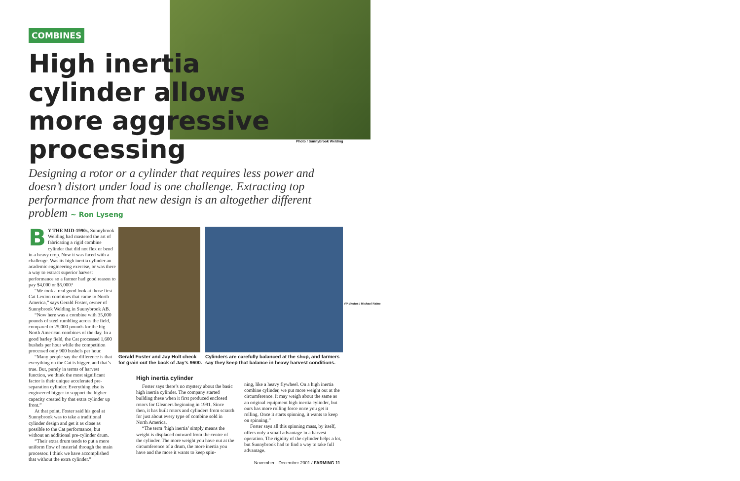COMBINES
High inertia cylinder allows more aggressive processing
Photo / Sunnybrook Welding
Designing a rotor or a cylinder that requires less power and doesn’t distort under load is one challenge. Extracting top performance from that new design is an altogether different problem ~ Ron Lyseng
BY THE MID-1990s, Sunnybrook Welding had mastered the art of fabricating a rigid combine cylinder that did not flex or bend in a heavy crop. Now it was faced with a challenge. Was its high inertia cylinder an academic engineering exercise, or was there a way to extract superior harvest performance so a farmer had good reason to pay $4,000 or $5,000?
“We took a real good look at those first Cat Lexion combines that came to North America,” says Gerald Foster, owner of Sunnybrook Welding in Suunybrook AB.
“Now here was a combine with 35,000 pounds of steel rumbling across the field, compared to 25,000 pounds for the big North American combines of the day. In a good barley field, the Cat processed 1,600 bushels per hour while the competition processed only 900 bushels per hour.
“Many people say the difference is that everything on the Cat is bigger, and that’s true. But, purely in terms of harvest function, we think the most significant factor is their unique accelerated pre-separation cylinder. Everything else is engineered bigger to support the higher capacity created by that extra cylinder up front.”
At that point, Foster said his goal at Sunnybrook was to take a traditional cylinder design and get it as close as possible to the Cat performance, but without an additional pre-cylinder drum.
“Their extra drum tends to put a more uniform flow of material through the main processor. I think we have accomplished that without the extra cylinder.”
Gerald Foster and Jay Holt check for grain out the back of Jay’s 9600.
Cylinders are carefully balanced at the shop, and farmers say they keep that balance in heavy harvest conditions.
VP photos / Michael Raine
High inertia cylinder
Foster says there’s no mystery about the basic high inertia cylinder. The company started building these when it first produced enclosed rotors for Gleaners beginning in 1991. Since then, it has built rotors and cylinders from scratch for just about every type of combine sold in North America.
“The term ‘high inertia’ simply means the weight is displaced outward from the centre of the cylinder. The more weight you have out at the circumference of a drum, the more inertia you have and the more it wants to keep spin-
ning, like a heavy flywheel. On a high inertia combine cylinder, we put more weight out at the circumference. It may weigh about the same as an original equipment high inertia cylinder, but ours has more rolling force once you get it rolling. Once it starts spinning, it wants to keep on spinning.”
Foster says all this spinning mass, by itself, offers only a small advantage in a harvest operation. The rigidity of the cylinder helps a lot, but Sunnybrook had to find a way to take full advantage.
November - December 2001 / FARMING 11